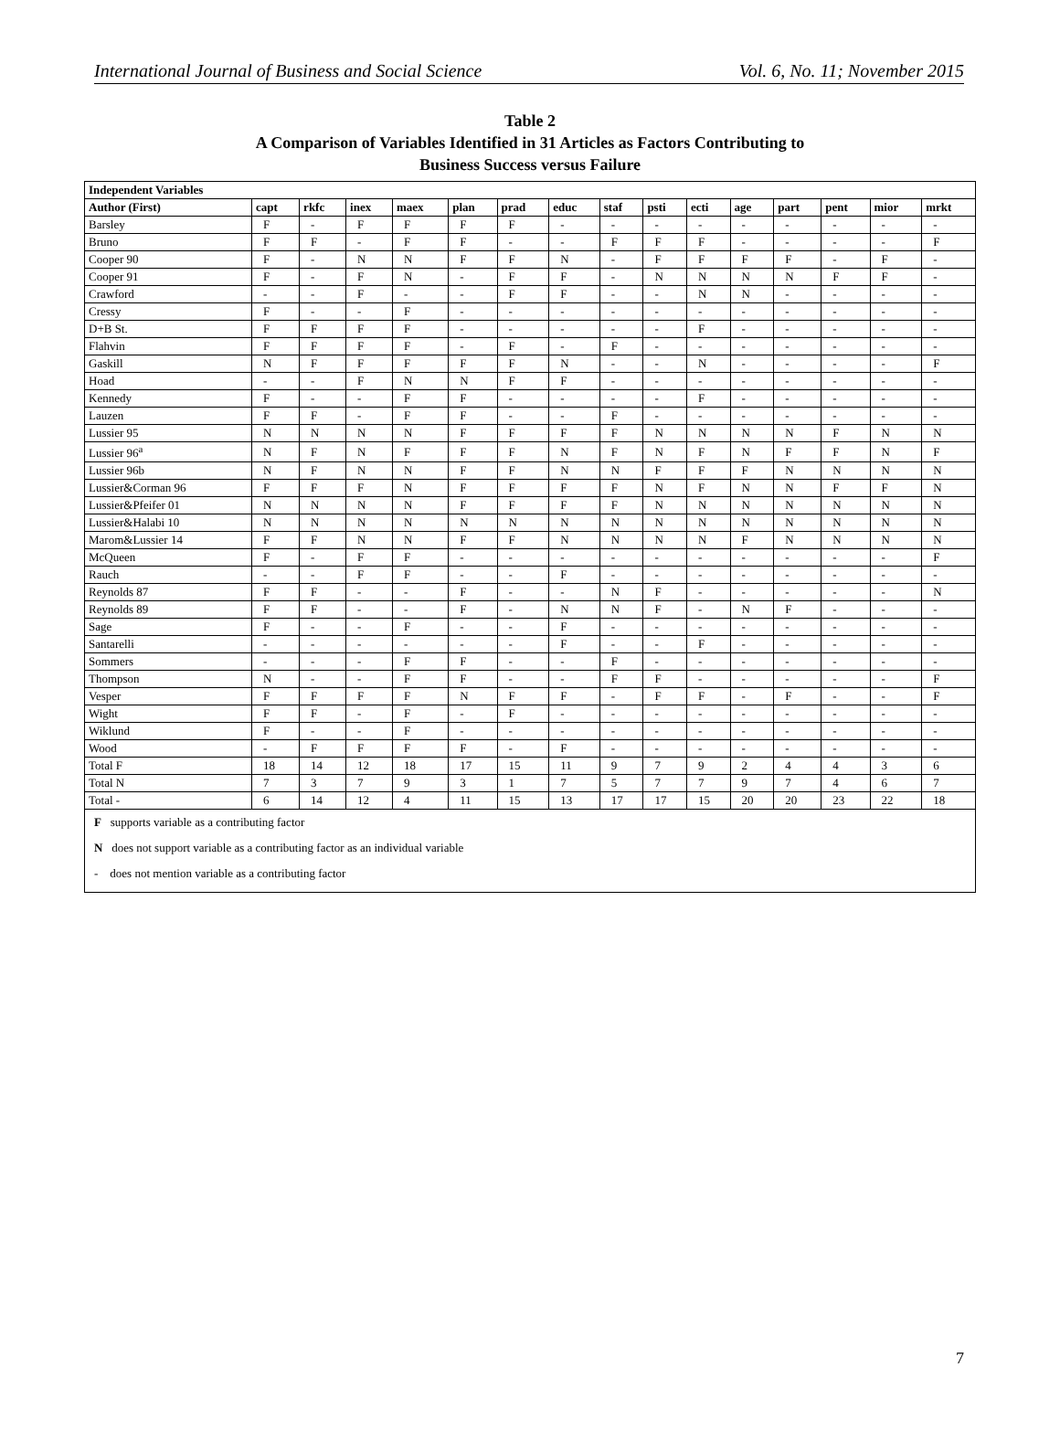International Journal of Business and Social Science Vol. 6, No. 11; November 2015
Table 2
A Comparison of Variables Identified in 31 Articles as Factors Contributing to
Business Success versus Failure
| Independent Variables | | | | | | | | | | | | | | | |
| --- | --- | --- | --- | --- | --- | --- | --- | --- | --- | --- | --- | --- | --- | --- | --- |
| Author (First) | capt | rkfc | inex | maex | plan | prad | educ | staf | psti | ecti | age | part | pent | mior | mrkt |
| Barsley | F | - | F | F | F | F | - | - | - | - | - | - | - | - | - |
| Bruno | F | F | - | F | F | - | - | F | F | F | - | - | - | - | F |
| Cooper 90 | F | - | N | N | F | F | N | - | F | F | F | F | - | F | - |
| Cooper 91 | F | - | F | N | - | F | F | - | N | N | N | N | F | F | - |
| Crawford | - | - | F | - | - | F | F | - | - | N | N | - | - | - | - |
| Cressy | F | - | - | F | - | - | - | - | - | - | - | - | - | - | - |
| D+B St. | F | F | F | F | - | - | - | - | - | F | - | - | - | - | - |
| Flahvin | F | F | F | F | - | F | - | F | - | - | - | - | - | - | - |
| Gaskill | N | F | F | F | F | F | N | - | - | N | - | - | - | - | F |
| Hoad | - | - | F | N | N | F | F | - | - | - | - | - | - | - | - |
| Kennedy | F | - | - | F | F | - | - | - | - | F | - | - | - | - | - |
| Lauzen | F | F | - | F | F | - | - | F | - | - | - | - | - | - | - |
| Lussier 95 | N | N | N | N | F | F | F | F | N | N | N | N | F | N | N |
| Lussier 96<sup>a</sup> | N | F | N | F | F | F | N | F | N | F | N | F | F | N | F |
| Lussier 96b | N | F | N | N | F | F | N | N | F | F | F | N | N | N | N |
| Lussier&Corman 96 | F | F | F | N | F | F | F | F | N | F | N | N | F | F | N |
| Lussier&Pfeifer 01 | N | N | N | N | F | F | F | F | N | N | N | N | N | N | N |
| Lussier&Halabi 10 | N | N | N | N | N | N | N | N | N | N | N | N | N | N | N |
| Marom&Lussier 14 | F | F | N | N | F | F | N | N | N | N | F | N | N | N | N |
| McQueen | F | - | F | F | - | - | - | - | - | - | - | - | - | - | F |
| Rauch | - | - | F | F | - | - | F | - | - | - | - | - | - | - | - |
| Reynolds 87 | F | F | - | - | F | - | - | N | F | - | - | - | - | - | N |
| Reynolds 89 | F | F | - | - | F | - | N | N | F | - | N | F | - | - | - |
| Sage | F | - | - | F | - | - | F | - | - | - | - | - | - | - | - |
| Santarelli | - | - | - | - | - | - | F | - | - | F | - | - | - | - | - |
| Sommers | - | - | - | F | F | - | - | F | - | - | - | - | - | - | - |
| Thompson | N | - | - | F | F | - | - | F | F | - | - | - | - | - | F |
| Vesper | F | F | F | F | N | F | F | - | F | F | - | F | - | - | F |
| Wight | F | F | - | F | - | F | - | - | - | - | - | - | - | - | - |
| Wiklund | F | - | - | F | - | - | - | - | - | - | - | - | - | - | - |
| Wood | - | F | F | F | F | - | F | - | - | - | - | - | - | - | - |
| Total F | 18 | 14 | 12 | 18 | 17 | 15 | 11 | 9 | 7 | 9 | 2 | 4 | 4 | 3 | 6 |
| Total N | 7 | 3 | 7 | 9 | 3 | 1 | 7 | 5 | 7 | 7 | 9 | 7 | 4 | 6 | 7 |
| Total - | 6 | 14 | 12 | 4 | 11 | 15 | 13 | 17 | 17 | 15 | 20 | 20 | 23 | 22 | 18 |
F supports variable as a contributing factor
N does not support variable as a contributing factor as an individual variable
- does not mention variable as a contributing factor
7